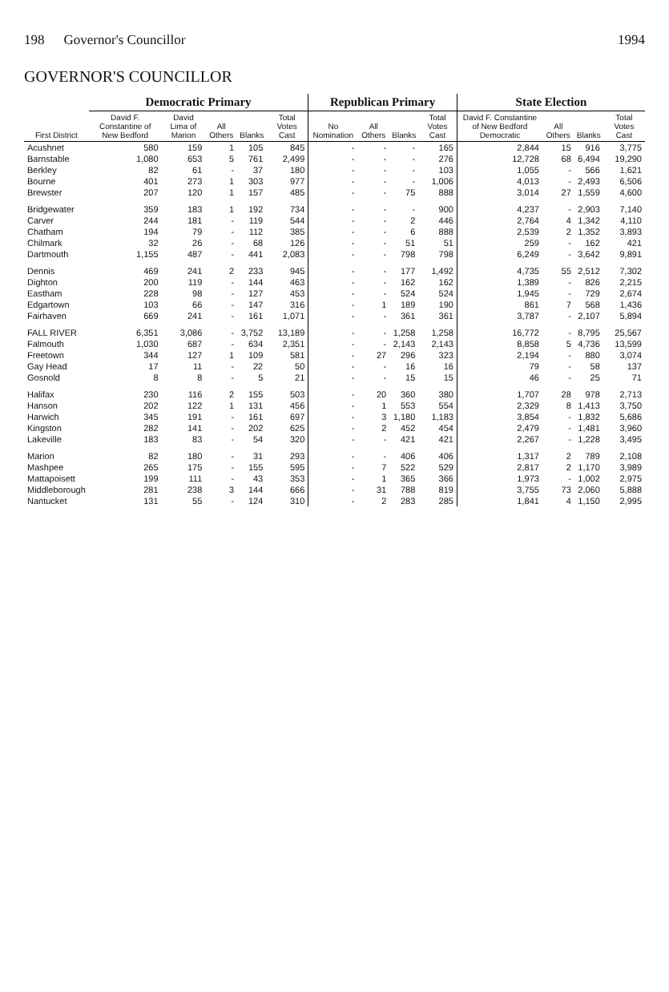198 Governor's Councillor 1994
GOVERNOR'S COUNCILLOR
| First District | Democratic Primary | | | | | Republican Primary | | | | State Election | | | |
| --- | --- | --- | --- | --- | --- | --- | --- | --- | --- | --- | --- | --- | --- |
| | David F. Constantine of New Bedford | David Lima of Marion | All Others | Blanks | Total Votes Cast | No Nomination | All Others | Blanks | Total Votes Cast | David F. Constantine of New Bedford Democratic | All Others | Blanks | Total Votes Cast |
| Acushnet | 580 | 159 | 1 | 105 | 845 | - | - | - | 165 | 2,844 | 15 | 916 | 3,775 |
| Barnstable | 1,080 | 653 | 5 | 761 | 2,499 | - | - | - | 276 | 12,728 | 68 | 6,494 | 19,290 |
| Berkley | 82 | 61 | - | 37 | 180 | - | - | - | 103 | 1,055 | - | 566 | 1,621 |
| Bourne | 401 | 273 | 1 | 303 | 977 | - | - | - | 1,006 | 4,013 | - | 2,493 | 6,506 |
| Brewster | 207 | 120 | 1 | 157 | 485 | - | - | 75 | 888 | 3,014 | 27 | 1,559 | 4,600 |
| Bridgewater | 359 | 183 | 1 | 192 | 734 | - | - | - | 900 | 4,237 | - | 2,903 | 7,140 |
| Carver | 244 | 181 | - | 119 | 544 | - | - | 2 | 446 | 2,764 | 4 | 1,342 | 4,110 |
| Chatham | 194 | 79 | - | 112 | 385 | - | - | 6 | 888 | 2,539 | 2 | 1,352 | 3,893 |
| Chilmark | 32 | 26 | - | 68 | 126 | - | - | 51 | 51 | 259 | - | 162 | 421 |
| Dartmouth | 1,155 | 487 | - | 441 | 2,083 | - | - | 798 | 798 | 6,249 | - | 3,642 | 9,891 |
| Dennis | 469 | 241 | 2 | 233 | 945 | - | - | 177 | 1,492 | 4,735 | 55 | 2,512 | 7,302 |
| Dighton | 200 | 119 | - | 144 | 463 | - | - | 162 | 162 | 1,389 | - | 826 | 2,215 |
| Eastham | 228 | 98 | - | 127 | 453 | - | - | 524 | 524 | 1,945 | - | 729 | 2,674 |
| Edgartown | 103 | 66 | - | 147 | 316 | - | 1 | 189 | 190 | 861 | 7 | 568 | 1,436 |
| Fairhaven | 669 | 241 | - | 161 | 1,071 | - | - | 361 | 361 | 3,787 | - | 2,107 | 5,894 |
| FALL RIVER | 6,351 | 3,086 | - | 3,752 | 13,189 | - | - | 1,258 | 1,258 | 16,772 | - | 8,795 | 25,567 |
| Falmouth | 1,030 | 687 | - | 634 | 2,351 | - | - | 2,143 | 2,143 | 8,858 | 5 | 4,736 | 13,599 |
| Freetown | 344 | 127 | 1 | 109 | 581 | - | 27 | 296 | 323 | 2,194 | - | 880 | 3,074 |
| Gay Head | 17 | 11 | - | 22 | 50 | - | - | 16 | 16 | 79 | - | 58 | 137 |
| Gosnold | 8 | 8 | - | 5 | 21 | - | - | 15 | 15 | 46 | - | 25 | 71 |
| Halifax | 230 | 116 | 2 | 155 | 503 | - | 20 | 360 | 380 | 1,707 | 28 | 978 | 2,713 |
| Hanson | 202 | 122 | 1 | 131 | 456 | - | 1 | 553 | 554 | 2,329 | 8 | 1,413 | 3,750 |
| Harwich | 345 | 191 | - | 161 | 697 | - | 3 | 1,180 | 1,183 | 3,854 | - | 1,832 | 5,686 |
| Kingston | 282 | 141 | - | 202 | 625 | - | 2 | 452 | 454 | 2,479 | - | 1,481 | 3,960 |
| Lakeville | 183 | 83 | - | 54 | 320 | - | - | 421 | 421 | 2,267 | - | 1,228 | 3,495 |
| Marion | 82 | 180 | - | 31 | 293 | - | - | 406 | 406 | 1,317 | 2 | 789 | 2,108 |
| Mashpee | 265 | 175 | - | 155 | 595 | - | 7 | 522 | 529 | 2,817 | 2 | 1,170 | 3,989 |
| Mattapoisett | 199 | 111 | - | 43 | 353 | - | 1 | 365 | 366 | 1,973 | - | 1,002 | 2,975 |
| Middleborough | 281 | 238 | 3 | 144 | 666 | - | 31 | 788 | 819 | 3,755 | 73 | 2,060 | 5,888 |
| Nantucket | 131 | 55 | - | 124 | 310 | - | 2 | 283 | 285 | 1,841 | 4 | 1,150 | 2,995 |